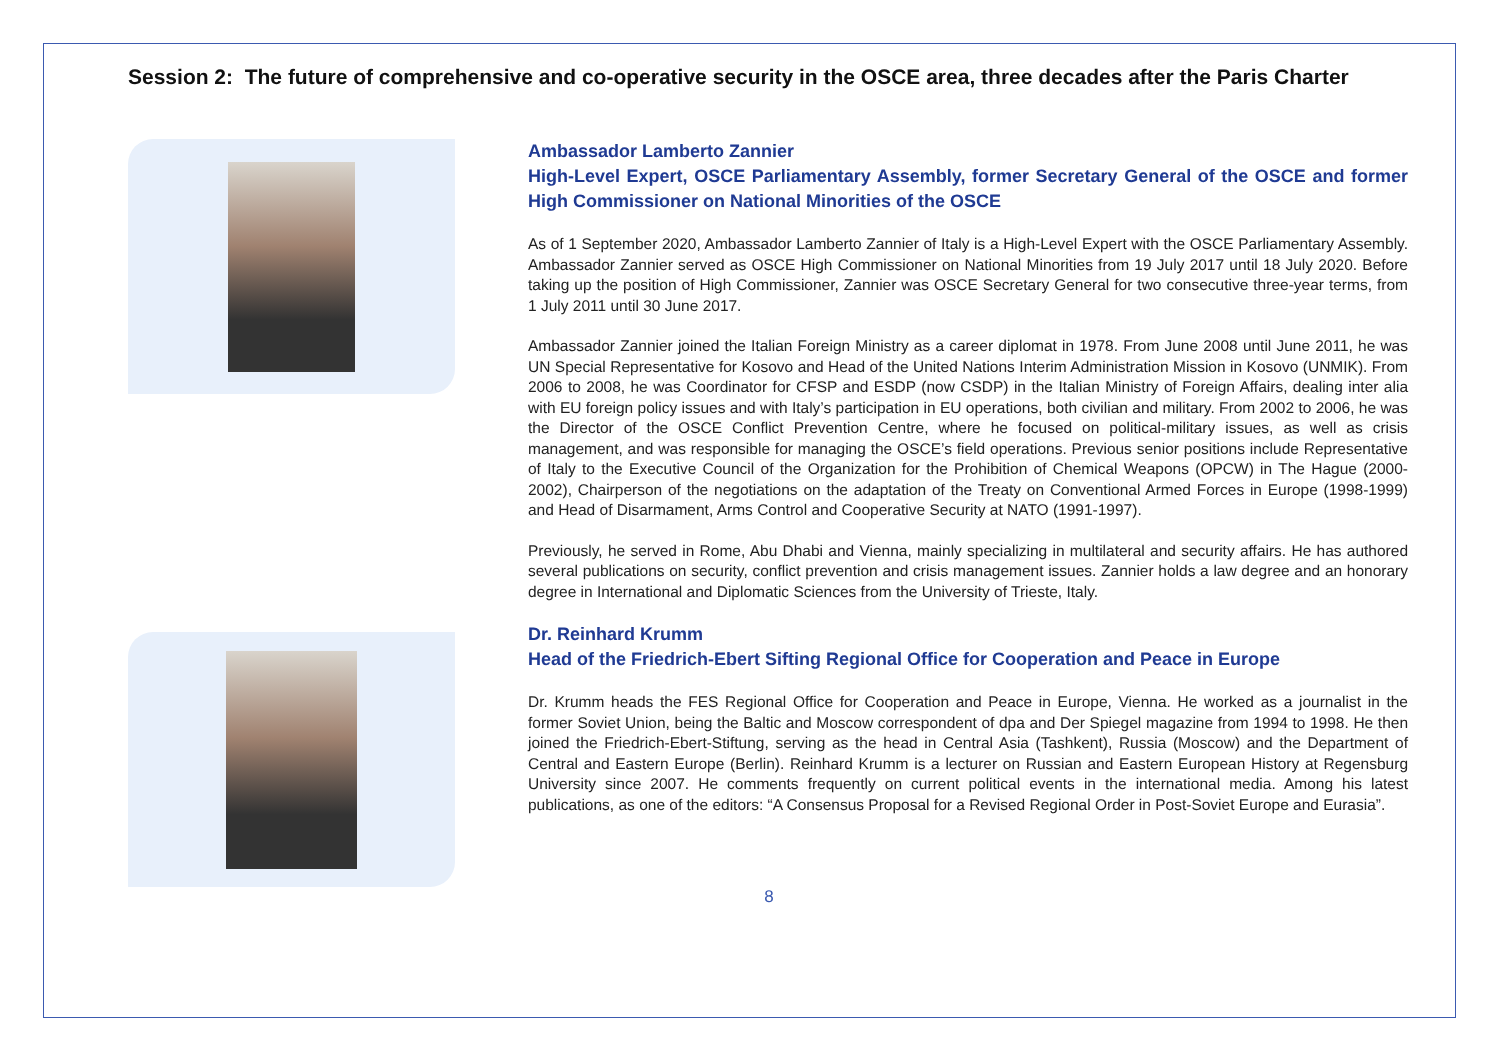Session 2: The future of comprehensive and co-operative security in the OSCE area, three decades after the Paris Charter
Ambassador Lamberto Zannier
High-Level Expert, OSCE Parliamentary Assembly, former Secretary General of the OSCE and former High Commissioner on National Minorities of the OSCE
As of 1 September 2020, Ambassador Lamberto Zannier of Italy is a High-Level Expert with the OSCE Parliamentary Assembly. Ambassador Zannier served as OSCE High Commissioner on National Minorities from 19 July 2017 until 18 July 2020. Before taking up the position of High Commissioner, Zannier was OSCE Secretary General for two consecutive three-year terms, from 1 July 2011 until 30 June 2017.
Ambassador Zannier joined the Italian Foreign Ministry as a career diplomat in 1978. From June 2008 until June 2011, he was UN Special Representative for Kosovo and Head of the United Nations Interim Administration Mission in Kosovo (UNMIK). From 2006 to 2008, he was Coordinator for CFSP and ESDP (now CSDP) in the Italian Ministry of Foreign Affairs, dealing inter alia with EU foreign policy issues and with Italy’s participation in EU operations, both civilian and military. From 2002 to 2006, he was the Director of the OSCE Conflict Prevention Centre, where he focused on political-military issues, as well as crisis management, and was responsible for managing the OSCE’s field operations. Previous senior positions include Representative of Italy to the Executive Council of the Organization for the Prohibition of Chemical Weapons (OPCW) in The Hague (2000-2002), Chairperson of the negotiations on the adaptation of the Treaty on Conventional Armed Forces in Europe (1998-1999) and Head of Disarmament, Arms Control and Cooperative Security at NATO (1991-1997).
Previously, he served in Rome, Abu Dhabi and Vienna, mainly specializing in multilateral and security affairs. He has authored several publications on security, conflict prevention and crisis management issues. Zannier holds a law degree and an honorary degree in International and Diplomatic Sciences from the University of Trieste, Italy.
Dr. Reinhard Krumm
Head of the Friedrich-Ebert Sifting Regional Office for Cooperation and Peace in Europe
Dr. Krumm heads the FES Regional Office for Cooperation and Peace in Europe, Vienna. He worked as a journalist in the former Soviet Union, being the Baltic and Moscow correspondent of dpa and Der Spiegel magazine from 1994 to 1998. He then joined the Friedrich-Ebert-Stiftung, serving as the head in Central Asia (Tashkent), Russia (Moscow) and the Department of Central and Eastern Europe (Berlin). Reinhard Krumm is a lecturer on Russian and Eastern European History at Regensburg University since 2007. He comments frequently on current political events in the international media. Among his latest publications, as one of the editors: “A Consensus Proposal for a Revised Regional Order in Post-Soviet Europe and Eurasia”.
8